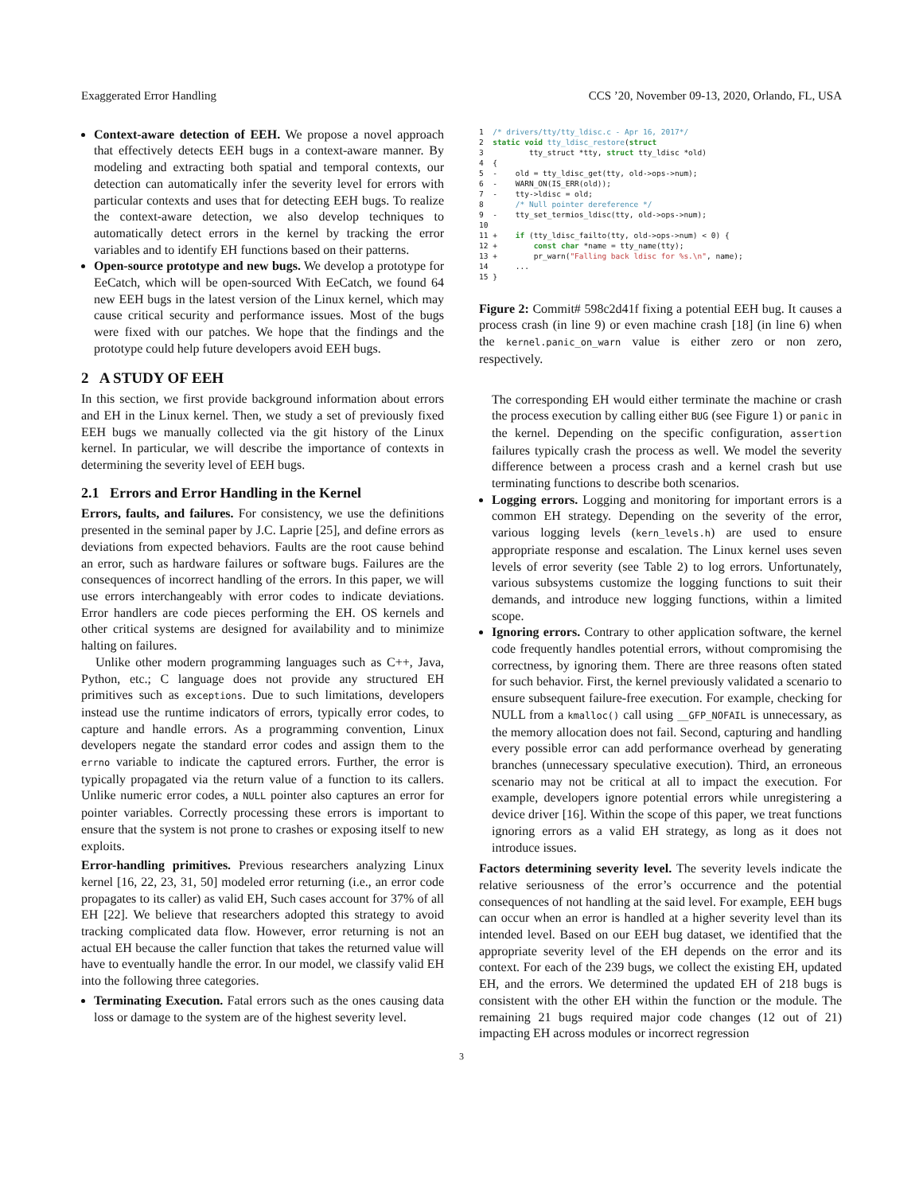Exaggerated Error Handling CCS ’20, November 09-13, 2020, Orlando, FL, USA
Context-aware detection of EEH. We propose a novel approach that effectively detects EEH bugs in a context-aware manner. By modeling and extracting both spatial and temporal contexts, our detection can automatically infer the severity level for errors with particular contexts and uses that for detecting EEH bugs. To realize the context-aware detection, we also develop techniques to automatically detect errors in the kernel by tracking the error variables and to identify EH functions based on their patterns.
Open-source prototype and new bugs. We develop a prototype for EeCatch, which will be open-sourced With EeCatch, we found 64 new EEH bugs in the latest version of the Linux kernel, which may cause critical security and performance issues. Most of the bugs were fixed with our patches. We hope that the findings and the prototype could help future developers avoid EEH bugs.
2 A STUDY OF EEH
In this section, we first provide background information about errors and EH in the Linux kernel. Then, we study a set of previously fixed EEH bugs we manually collected via the git history of the Linux kernel. In particular, we will describe the importance of contexts in determining the severity level of EEH bugs.
2.1 Errors and Error Handling in the Kernel
Errors, faults, and failures. For consistency, we use the definitions presented in the seminal paper by J.C. Laprie [25], and define errors as deviations from expected behaviors. Faults are the root cause behind an error, such as hardware failures or software bugs. Failures are the consequences of incorrect handling of the errors. In this paper, we will use errors interchangeably with error codes to indicate deviations. Error handlers are code pieces performing the EH. OS kernels and other critical systems are designed for availability and to minimize halting on failures.
Unlike other modern programming languages such as C++, Java, Python, etc.; C language does not provide any structured EH primitives such as exceptions. Due to such limitations, developers instead use the runtime indicators of errors, typically error codes, to capture and handle errors. As a programming convention, Linux developers negate the standard error codes and assign them to the errno variable to indicate the captured errors. Further, the error is typically propagated via the return value of a function to its callers. Unlike numeric error codes, a NULL pointer also captures an error for pointer variables. Correctly processing these errors is important to ensure that the system is not prone to crashes or exposing itself to new exploits.
Error-handling primitives. Previous researchers analyzing Linux kernel [16, 22, 23, 31, 50] modeled error returning (i.e., an error code propagates to its caller) as valid EH, Such cases account for 37% of all EH [22]. We believe that researchers adopted this strategy to avoid tracking complicated data flow. However, error returning is not an actual EH because the caller function that takes the returned value will have to eventually handle the error. In our model, we classify valid EH into the following three categories.
Terminating Execution. Fatal errors such as the ones causing data loss or damage to the system are of the highest severity level.
1  /* drivers/tty/tty_ldisc.c - Apr 16, 2017*/
2  static void tty_ldisc_restore(struct
3          tty_struct *tty, struct tty_ldisc *old)
4  {
5  -    old = tty_ldisc_get(tty, old->ops->num);
6  -    WARN_ON(IS_ERR(old));
7  -    tty->ldisc = old;
8       /* Null pointer dereference */
9  -    tty_set_termios_ldisc(tty, old->ops->num);
10
11 +    if (tty_ldisc_failto(tty, old->ops->num) < 0) {
12 +        const char *name = tty_name(tty);
13 +        pr_warn("Falling back ldisc for %s.\n", name);
14      ...
15 }
Figure 2: Commit# 598c2d41f fixing a potential EEH bug. It causes a process crash (in line 9) or even machine crash [18] (in line 6) when the kernel.panic_on_warn value is either zero or non zero, respectively.
The corresponding EH would either terminate the machine or crash the process execution by calling either BUG (see Figure 1) or panic in the kernel. Depending on the specific configuration, assertion failures typically crash the process as well. We model the severity difference between a process crash and a kernel crash but use terminating functions to describe both scenarios.
Logging errors. Logging and monitoring for important errors is a common EH strategy. Depending on the severity of the error, various logging levels (kern_levels.h) are used to ensure appropriate response and escalation. The Linux kernel uses seven levels of error severity (see Table 2) to log errors. Unfortunately, various subsystems customize the logging functions to suit their demands, and introduce new logging functions, within a limited scope.
Ignoring errors. Contrary to other application software, the kernel code frequently handles potential errors, without compromising the correctness, by ignoring them. There are three reasons often stated for such behavior. First, the kernel previously validated a scenario to ensure subsequent failure-free execution. For example, checking for NULL from a kmalloc() call using __GFP_NOFAIL is unnecessary, as the memory allocation does not fail. Second, capturing and handling every possible error can add performance overhead by generating branches (unnecessary speculative execution). Third, an erroneous scenario may not be critical at all to impact the execution. For example, developers ignore potential errors while unregistering a device driver [16]. Within the scope of this paper, we treat functions ignoring errors as a valid EH strategy, as long as it does not introduce issues.
Factors determining severity level. The severity levels indicate the relative seriousness of the error’s occurrence and the potential consequences of not handling at the said level. For example, EEH bugs can occur when an error is handled at a higher severity level than its intended level. Based on our EEH bug dataset, we identified that the appropriate severity level of the EH depends on the error and its context. For each of the 239 bugs, we collect the existing EH, updated EH, and the errors. We determined the updated EH of 218 bugs is consistent with the other EH within the function or the module. The remaining 21 bugs required major code changes (12 out of 21) impacting EH across modules or incorrect regression
3